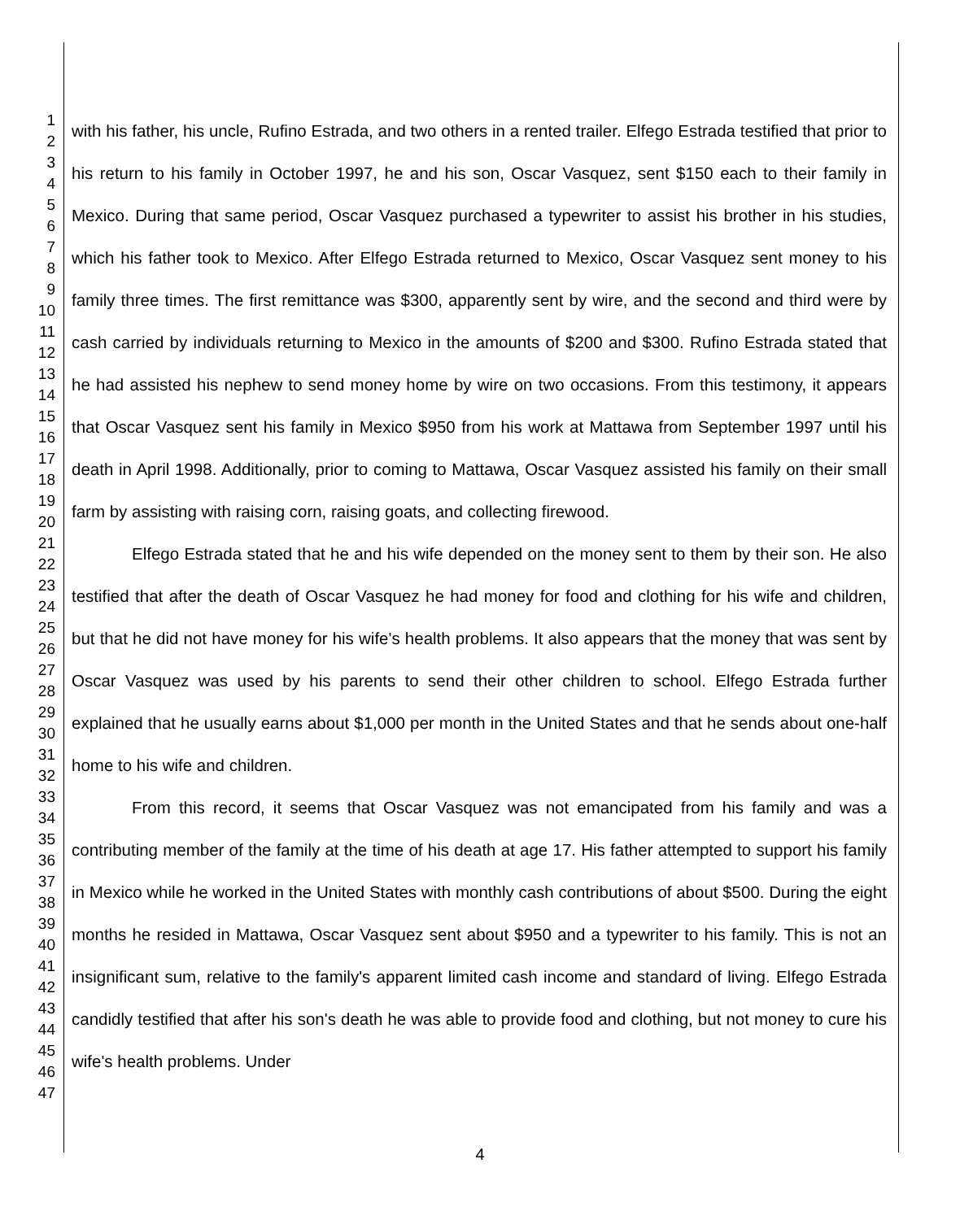1
2
3
4
5
6
7
8
9
10
11
12
13
14
15
16
17
18
19
20
21
22
23
24
25
26
27
28
29
30
31
32
33
34
35
36
37
38
39
40
41
42
43
44
45
46
47
with his father, his uncle, Rufino Estrada, and two others in a rented trailer. Elfego Estrada testified that prior to his return to his family in October 1997, he and his son, Oscar Vasquez, sent $150 each to their family in Mexico. During that same period, Oscar Vasquez purchased a typewriter to assist his brother in his studies, which his father took to Mexico. After Elfego Estrada returned to Mexico, Oscar Vasquez sent money to his family three times. The first remittance was $300, apparently sent by wire, and the second and third were by cash carried by individuals returning to Mexico in the amounts of $200 and $300. Rufino Estrada stated that he had assisted his nephew to send money home by wire on two occasions. From this testimony, it appears that Oscar Vasquez sent his family in Mexico $950 from his work at Mattawa from September 1997 until his death in April 1998. Additionally, prior to coming to Mattawa, Oscar Vasquez assisted his family on their small farm by assisting with raising corn, raising goats, and collecting firewood.
Elfego Estrada stated that he and his wife depended on the money sent to them by their son. He also testified that after the death of Oscar Vasquez he had money for food and clothing for his wife and children, but that he did not have money for his wife's health problems. It also appears that the money that was sent by Oscar Vasquez was used by his parents to send their other children to school. Elfego Estrada further explained that he usually earns about $1,000 per month in the United States and that he sends about one-half home to his wife and children.
From this record, it seems that Oscar Vasquez was not emancipated from his family and was a contributing member of the family at the time of his death at age 17. His father attempted to support his family in Mexico while he worked in the United States with monthly cash contributions of about $500. During the eight months he resided in Mattawa, Oscar Vasquez sent about $950 and a typewriter to his family. This is not an insignificant sum, relative to the family's apparent limited cash income and standard of living. Elfego Estrada candidly testified that after his son's death he was able to provide food and clothing, but not money to cure his wife's health problems. Under
4